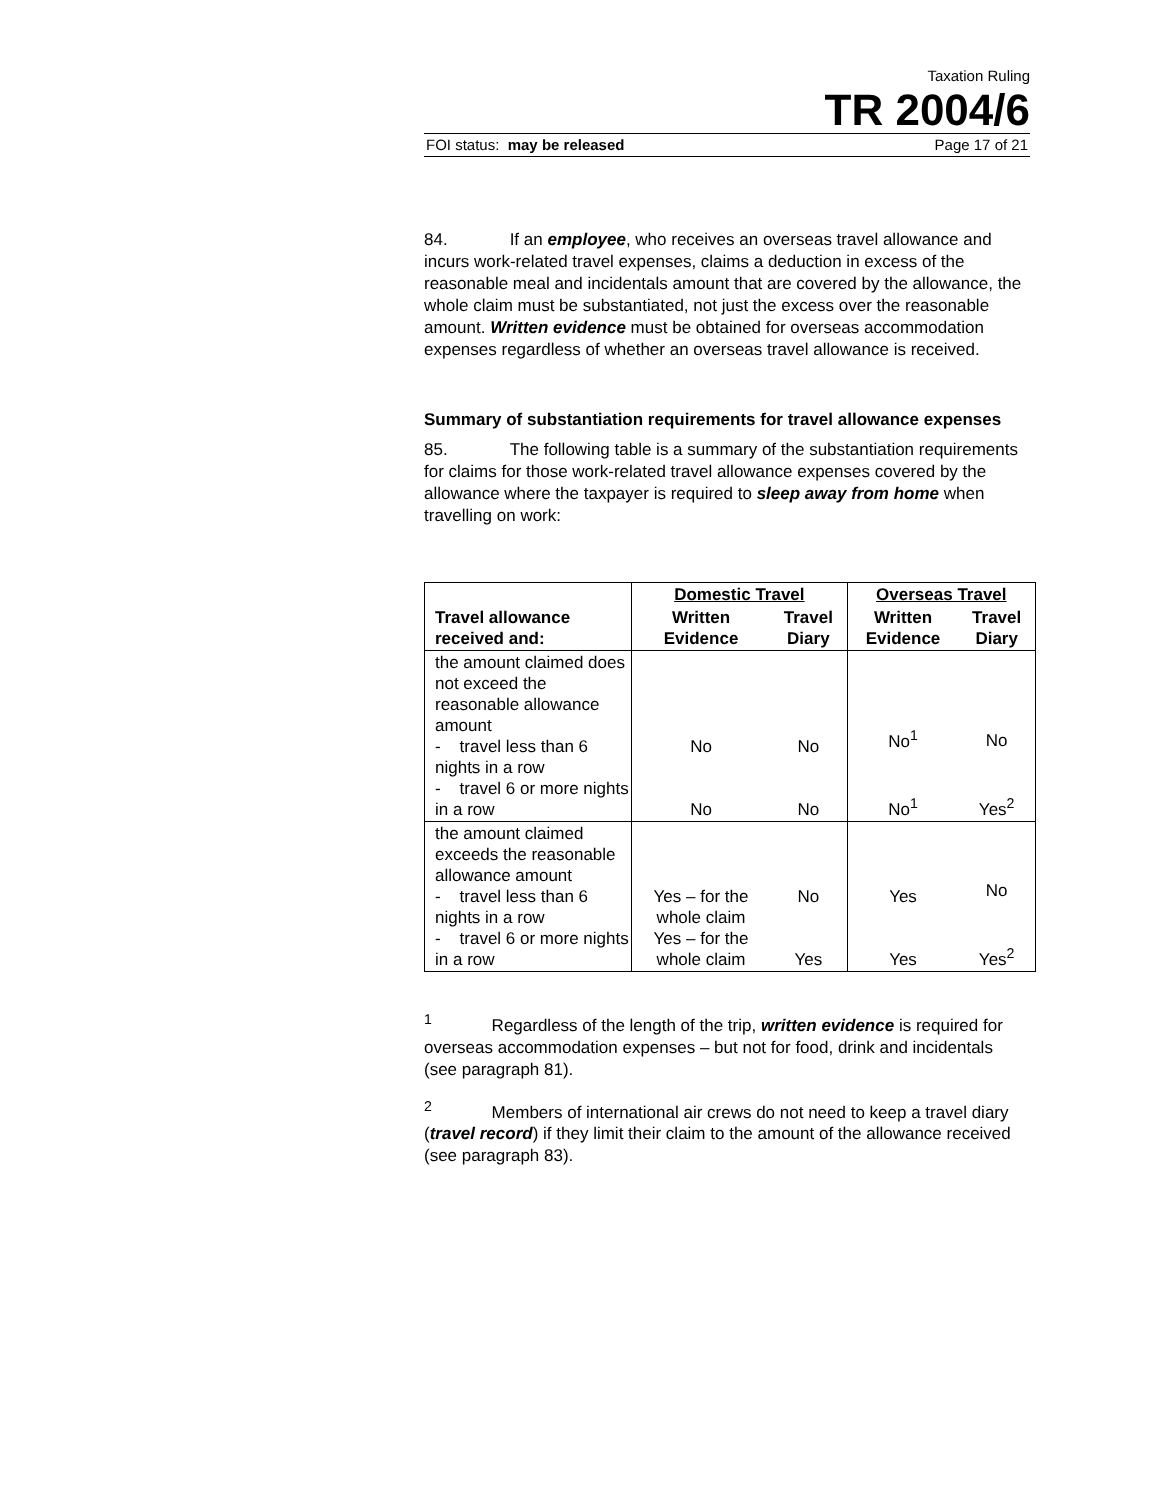Taxation Ruling
TR 2004/6
FOI status: may be released Page 17 of 21
84. If an employee, who receives an overseas travel allowance and incurs work-related travel expenses, claims a deduction in excess of the reasonable meal and incidentals amount that are covered by the allowance, the whole claim must be substantiated, not just the excess over the reasonable amount. Written evidence must be obtained for overseas accommodation expenses regardless of whether an overseas travel allowance is received.
Summary of substantiation requirements for travel allowance expenses
85. The following table is a summary of the substantiation requirements for claims for those work-related travel allowance expenses covered by the allowance where the taxpayer is required to sleep away from home when travelling on work:
| Travel allowance received and: | Domestic Travel | | Overseas Travel | |
| --- | --- | --- | --- | --- |
| | Written Evidence | Travel Diary | Written Evidence | Travel Diary |
| the amount claimed does not exceed the reasonable allowance amount - travel less than 6 nights in a row - travel 6 or more nights in a row | No No | No No | No<sup>1</sup> No<sup>1</sup> | No Yes<sup>2</sup> |
| the amount claimed exceeds the reasonable allowance amount - travel less than 6 nights in a row - travel 6 or more nights in a row | Yes – for the whole claim Yes – for the whole claim | No Yes | Yes Yes | No Yes<sup>2</sup> |
<sup>1</sup> Regardless of the length of the trip, written evidence is required for overseas accommodation expenses – but not for food, drink and incidentals (see paragraph 81).
<sup>2</sup> Members of international air crews do not need to keep a travel diary (travel record) if they limit their claim to the amount of the allowance received (see paragraph 83).